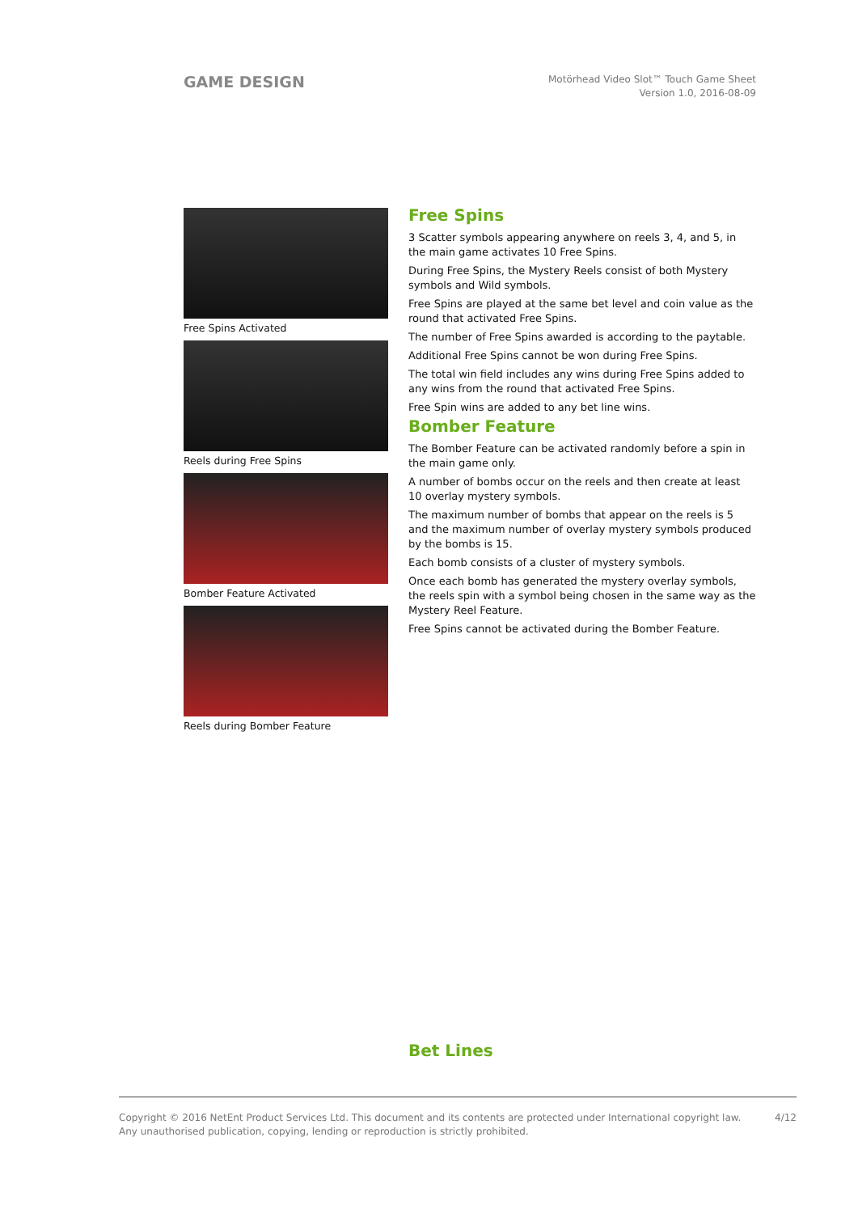GAME DESIGN
Motörhead Video Slot™ Touch Game Sheet
Version 1.0, 2016-08-09
Free Spins Activated
Reels during Free Spins
Bomber Feature Activated
Reels during Bomber Feature
Free Spins
3 Scatter symbols appearing anywhere on reels 3, 4, and 5, in the main game activates 10 Free Spins.
During Free Spins, the Mystery Reels consist of both Mystery symbols and Wild symbols.
Free Spins are played at the same bet level and coin value as the round that activated Free Spins.
The number of Free Spins awarded is according to the paytable.
Additional Free Spins cannot be won during Free Spins.
The total win field includes any wins during Free Spins added to any wins from the round that activated Free Spins.
Free Spin wins are added to any bet line wins.
Bomber Feature
The Bomber Feature can be activated randomly before a spin in the main game only.
A number of bombs occur on the reels and then create at least 10 overlay mystery symbols.
The maximum number of bombs that appear on the reels is 5 and the maximum number of overlay mystery symbols produced by the bombs is 15.
Each bomb consists of a cluster of mystery symbols.
Once each bomb has generated the mystery overlay symbols, the reels spin with a symbol being chosen in the same way as the Mystery Reel Feature.
Free Spins cannot be activated during the Bomber Feature.
Bet Lines
Copyright © 2016 NetEnt Product Services Ltd. This document and its contents are protected under International copyright law.
Any unauthorised publication, copying, lending or reproduction is strictly prohibited.
4/12